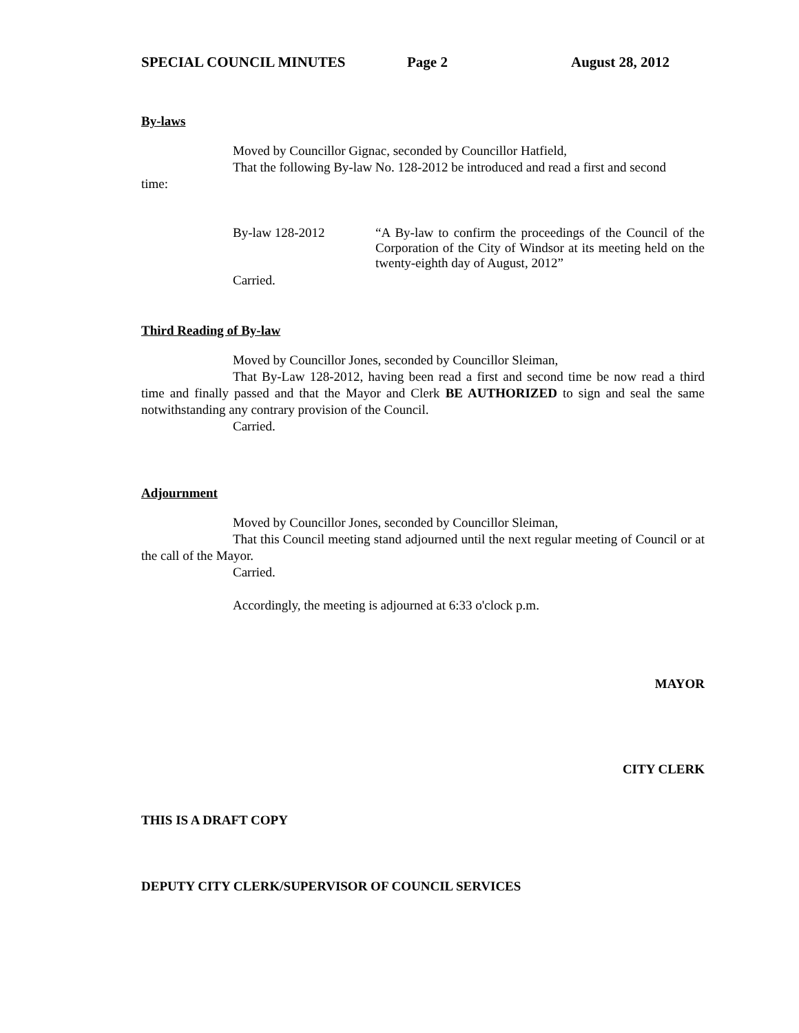SPECIAL COUNCIL MINUTES Page 2 August 28, 2012
By-laws
Moved by Councillor Gignac, seconded by Councillor Hatfield,
That the following By-law No. 128-2012 be introduced and read a first and second
time:
By-law 128-2012 “A By-law to confirm the proceedings of the Council of the Corporation of the City of Windsor at its meeting held on the twenty-eighth day of August, 2012”
Carried.
Third Reading of By-law
Moved by Councillor Jones, seconded by Councillor Sleiman,
That By-Law 128-2012, having been read a first and second time be now read a third time and finally passed and that the Mayor and Clerk BE AUTHORIZED to sign and seal the same notwithstanding any contrary provision of the Council.
Carried.
Adjournment
Moved by Councillor Jones, seconded by Councillor Sleiman,
That this Council meeting stand adjourned until the next regular meeting of Council or at the call of the Mayor.
Carried.
Accordingly, the meeting is adjourned at 6:33 o'clock p.m.
MAYOR
CITY CLERK
THIS IS A DRAFT COPY
DEPUTY CITY CLERK/SUPERVISOR OF COUNCIL SERVICES